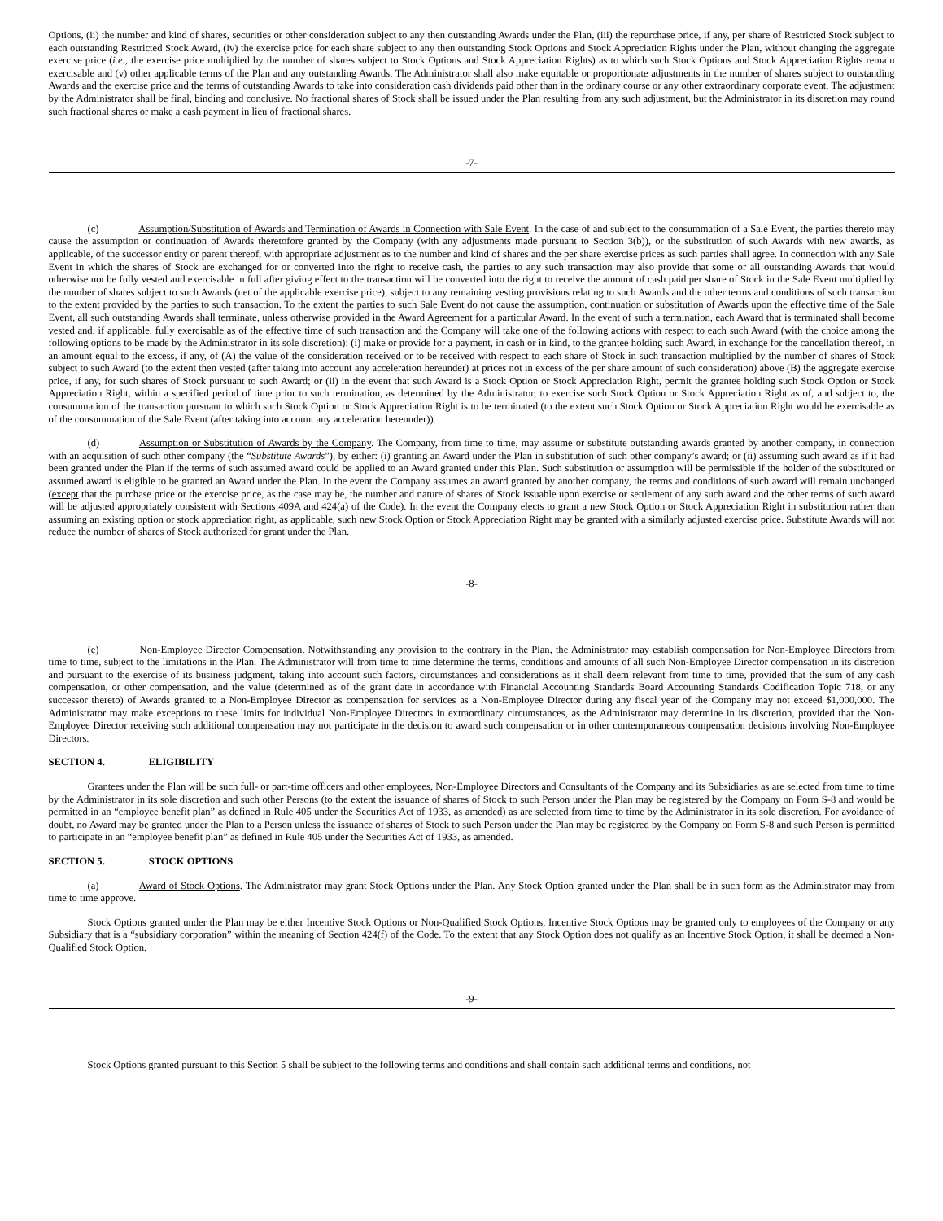Options, (ii) the number and kind of shares, securities or other consideration subject to any then outstanding Awards under the Plan, (iii) the repurchase price, if any, per share of Restricted Stock subject to each outstanding Restricted Stock Award, (iv) the exercise price for each share subject to any then outstanding Stock Options and Stock Appreciation Rights under the Plan, without changing the aggregate exercise price (i.e., the exercise price multiplied by the number of shares subject to Stock Options and Stock Appreciation Rights) as to which such Stock Options and Stock Appreciation Rights remain exercisable and (v) other applicable terms of the Plan and any outstanding Awards. The Administrator shall also make equitable or proportionate adjustments in the number of shares subject to outstanding Awards and the exercise price and the terms of outstanding Awards to take into consideration cash dividends paid other than in the ordinary course or any other extraordinary corporate event. The adjustment by the Administrator shall be final, binding and conclusive. No fractional shares of Stock shall be issued under the Plan resulting from any such adjustment, but the Administrator in its discretion may round such fractional shares or make a cash payment in lieu of fractional shares.
-7-
(c) Assumption/Substitution of Awards and Termination of Awards in Connection with Sale Event. In the case of and subject to the consummation of a Sale Event, the parties thereto may cause the assumption or continuation of Awards theretofore granted by the Company (with any adjustments made pursuant to Section 3(b)), or the substitution of such Awards with new awards, as applicable, of the successor entity or parent thereof, with appropriate adjustment as to the number and kind of shares and the per share exercise prices as such parties shall agree. In connection with any Sale Event in which the shares of Stock are exchanged for or converted into the right to receive cash, the parties to any such transaction may also provide that some or all outstanding Awards that would otherwise not be fully vested and exercisable in full after giving effect to the transaction will be converted into the right to receive the amount of cash paid per share of Stock in the Sale Event multiplied by the number of shares subject to such Awards (net of the applicable exercise price), subject to any remaining vesting provisions relating to such Awards and the other terms and conditions of such transaction to the extent provided by the parties to such transaction. To the extent the parties to such Sale Event do not cause the assumption, continuation or substitution of Awards upon the effective time of the Sale Event, all such outstanding Awards shall terminate, unless otherwise provided in the Award Agreement for a particular Award. In the event of such a termination, each Award that is terminated shall become vested and, if applicable, fully exercisable as of the effective time of such transaction and the Company will take one of the following actions with respect to each such Award (with the choice among the following options to be made by the Administrator in its sole discretion): (i) make or provide for a payment, in cash or in kind, to the grantee holding such Award, in exchange for the cancellation thereof, in an amount equal to the excess, if any, of (A) the value of the consideration received or to be received with respect to each share of Stock in such transaction multiplied by the number of shares of Stock subject to such Award (to the extent then vested (after taking into account any acceleration hereunder) at prices not in excess of the per share amount of such consideration) above (B) the aggregate exercise price, if any, for such shares of Stock pursuant to such Award; or (ii) in the event that such Award is a Stock Option or Stock Appreciation Right, permit the grantee holding such Stock Option or Stock Appreciation Right, within a specified period of time prior to such termination, as determined by the Administrator, to exercise such Stock Option or Stock Appreciation Right as of, and subject to, the consummation of the transaction pursuant to which such Stock Option or Stock Appreciation Right is to be terminated (to the extent such Stock Option or Stock Appreciation Right would be exercisable as of the consummation of the Sale Event (after taking into account any acceleration hereunder)).
(d) Assumption or Substitution of Awards by the Company. The Company, from time to time, may assume or substitute outstanding awards granted by another company, in connection with an acquisition of such other company (the “Substitute Awards”), by either: (i) granting an Award under the Plan in substitution of such other company’s award; or (ii) assuming such award as if it had been granted under the Plan if the terms of such assumed award could be applied to an Award granted under this Plan. Such substitution or assumption will be permissible if the holder of the substituted or assumed award is eligible to be granted an Award under the Plan. In the event the Company assumes an award granted by another company, the terms and conditions of such award will remain unchanged (except that the purchase price or the exercise price, as the case may be, the number and nature of shares of Stock issuable upon exercise or settlement of any such award and the other terms of such award will be adjusted appropriately consistent with Sections 409A and 424(a) of the Code). In the event the Company elects to grant a new Stock Option or Stock Appreciation Right in substitution rather than assuming an existing option or stock appreciation right, as applicable, such new Stock Option or Stock Appreciation Right may be granted with a similarly adjusted exercise price. Substitute Awards will not reduce the number of shares of Stock authorized for grant under the Plan.
-8-
(e) Non-Employee Director Compensation. Notwithstanding any provision to the contrary in the Plan, the Administrator may establish compensation for Non-Employee Directors from time to time, subject to the limitations in the Plan. The Administrator will from time to time determine the terms, conditions and amounts of all such Non-Employee Director compensation in its discretion and pursuant to the exercise of its business judgment, taking into account such factors, circumstances and considerations as it shall deem relevant from time to time, provided that the sum of any cash compensation, or other compensation, and the value (determined as of the grant date in accordance with Financial Accounting Standards Board Accounting Standards Codification Topic 718, or any successor thereto) of Awards granted to a Non-Employee Director as compensation for services as a Non-Employee Director during any fiscal year of the Company may not exceed $1,000,000. The Administrator may make exceptions to these limits for individual Non-Employee Directors in extraordinary circumstances, as the Administrator may determine in its discretion, provided that the Non-Employee Director receiving such additional compensation may not participate in the decision to award such compensation or in other contemporaneous compensation decisions involving Non-Employee Directors.
SECTION 4. ELIGIBILITY
Grantees under the Plan will be such full- or part-time officers and other employees, Non-Employee Directors and Consultants of the Company and its Subsidiaries as are selected from time to time by the Administrator in its sole discretion and such other Persons (to the extent the issuance of shares of Stock to such Person under the Plan may be registered by the Company on Form S-8 and would be permitted in an “employee benefit plan” as defined in Rule 405 under the Securities Act of 1933, as amended) as are selected from time to time by the Administrator in its sole discretion. For avoidance of doubt, no Award may be granted under the Plan to a Person unless the issuance of shares of Stock to such Person under the Plan may be registered by the Company on Form S-8 and such Person is permitted to participate in an “employee benefit plan” as defined in Rule 405 under the Securities Act of 1933, as amended.
SECTION 5. STOCK OPTIONS
(a) Award of Stock Options. The Administrator may grant Stock Options under the Plan. Any Stock Option granted under the Plan shall be in such form as the Administrator may from time to time approve.
Stock Options granted under the Plan may be either Incentive Stock Options or Non-Qualified Stock Options. Incentive Stock Options may be granted only to employees of the Company or any Subsidiary that is a “subsidiary corporation” within the meaning of Section 424(f) of the Code. To the extent that any Stock Option does not qualify as an Incentive Stock Option, it shall be deemed a Non-Qualified Stock Option.
-9-
Stock Options granted pursuant to this Section 5 shall be subject to the following terms and conditions and shall contain such additional terms and conditions, not